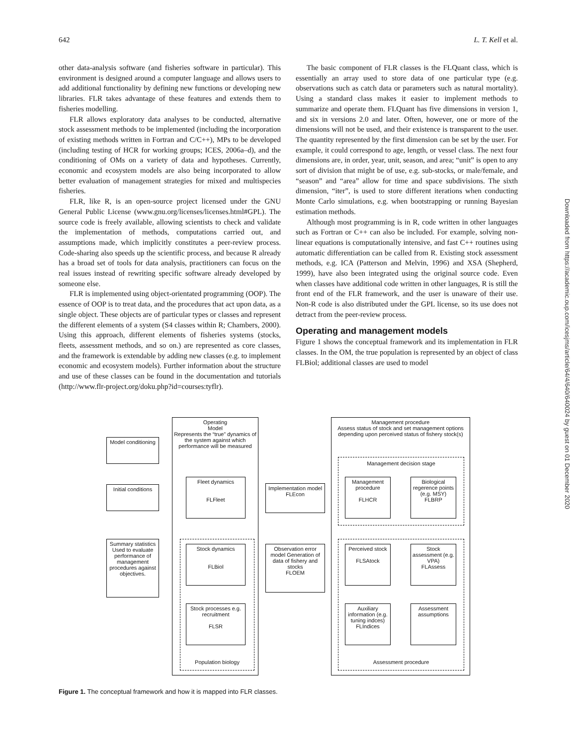642 L. T. Kell et al.
other data-analysis software (and fisheries software in particular). This environment is designed around a computer language and allows users to add additional functionality by defining new functions or developing new libraries. FLR takes advantage of these features and extends them to fisheries modelling.
FLR allows exploratory data analyses to be conducted, alternative stock assessment methods to be implemented (including the incorporation of existing methods written in Fortran and C/C++), MPs to be developed (including testing of HCR for working groups; ICES, 2006a–d), and the conditioning of OMs on a variety of data and hypotheses. Currently, economic and ecosystem models are also being incorporated to allow better evaluation of management strategies for mixed and multispecies fisheries.
FLR, like R, is an open-source project licensed under the GNU General Public License (www.gnu.org/licenses/licenses.html#GPL). The source code is freely available, allowing scientists to check and validate the implementation of methods, computations carried out, and assumptions made, which implicitly constitutes a peer-review process. Code-sharing also speeds up the scientific process, and because R already has a broad set of tools for data analysis, practitioners can focus on the real issues instead of rewriting specific software already developed by someone else.
FLR is implemented using object-orientated programming (OOP). The essence of OOP is to treat data, and the procedures that act upon data, as a single object. These objects are of particular types or classes and represent the different elements of a system (S4 classes within R; Chambers, 2000). Using this approach, different elements of fisheries systems (stocks, fleets, assessment methods, and so on.) are represented as core classes, and the framework is extendable by adding new classes (e.g. to implement economic and ecosystem models). Further information about the structure and use of these classes can be found in the documentation and tutorials (http://www.flr-project.org/doku.php?id=courses:tyflr).
The basic component of FLR classes is the FLQuant class, which is essentially an array used to store data of one particular type (e.g. observations such as catch data or parameters such as natural mortality). Using a standard class makes it easier to implement methods to summarize and operate them. FLQuant has five dimensions in version 1, and six in versions 2.0 and later. Often, however, one or more of the dimensions will not be used, and their existence is transparent to the user. The quantity represented by the first dimension can be set by the user. For example, it could correspond to age, length, or vessel class. The next four dimensions are, in order, year, unit, season, and area; “unit” is open to any sort of division that might be of use, e.g. sub-stocks, or male/female, and “season” and “area” allow for time and space subdivisions. The sixth dimension, “iter”, is used to store different iterations when conducting Monte Carlo simulations, e.g. when bootstrapping or running Bayesian estimation methods.
Although most programming is in R, code written in other languages such as Fortran or C++ can also be included. For example, solving non-linear equations is computationally intensive, and fast C++ routines using automatic differentiation can be called from R. Existing stock assessment methods, e.g. ICA (Patterson and Melvin, 1996) and XSA (Shepherd, 1999), have also been integrated using the original source code. Even when classes have additional code written in other languages, R is still the front end of the FLR framework, and the user is unaware of their use. Non-R code is also distributed under the GPL license, so its use does not detract from the peer-review process.
Operating and management models
Figure 1 shows the conceptual framework and its implementation in FLR classes. In the OM, the true population is represented by an object of class FLBiol; additional classes are used to model
Downloaded from https://academic.oup.com/icesjms/article/64/4/640/640024 by guest on 01 December 2020
Operating
Model
Represents the “true” dynamics of the system against which performance will be measured
Management procedure
Assess status of stock and set management options depending upon perceived status of fishery stock(s)
Population biology
Management decision stage
Assessment procedure
Model conditioning
Initial conditions
Summary statistics Used to evaluate performance of management procedures against objectives.
Fleet dynamics
FLFleet
Stock dynamics
FLBiol
Stock processes e.g. recruitment
FLSR
Implementation model
FLEcon
Observation error model Generation of data of fishery and stocks
FLOEM
Management procedure
FLHCR
Biological regerence points (e.g. MSY)
FLBRP
Perceived stock
FLSAtock
Stock assessment (e.g. VPA)
FLAssess
Auxiliary information (e.g. tuning indces)
FLIndices
Assessment assumptions
Figure 1. The conceptual framework and how it is mapped into FLR classes.